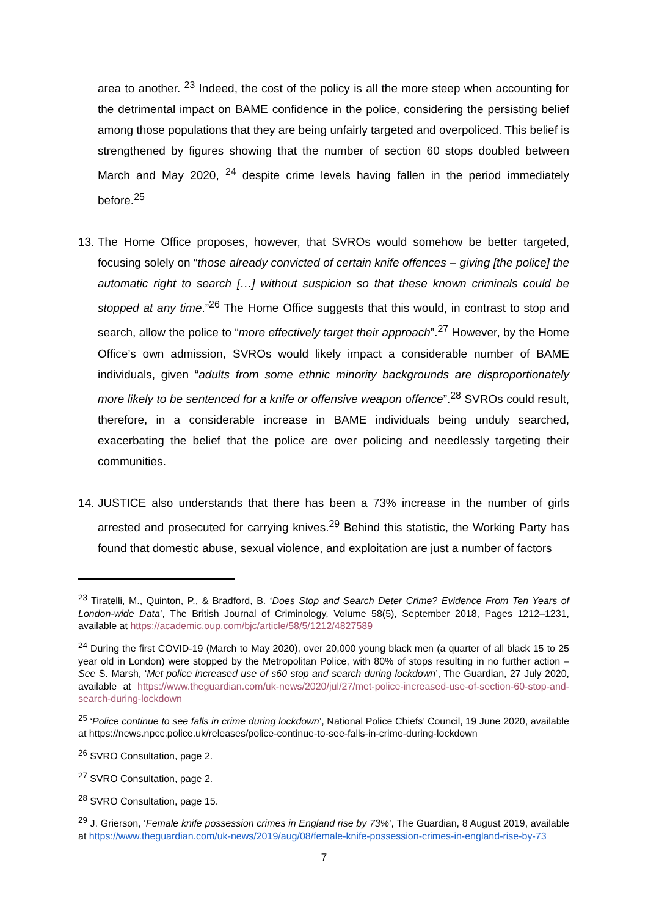area to another. <sup>23</sup> Indeed, the cost of the policy is all the more steep when accounting for the detrimental impact on BAME confidence in the police, considering the persisting belief among those populations that they are being unfairly targeted and overpoliced. This belief is strengthened by figures showing that the number of section 60 stops doubled between March and May 2020, <sup>24</sup> despite crime levels having fallen in the period immediately before.<sup>25</sup>
13.
The Home Office proposes, however, that SVROs would somehow be better targeted, focusing solely on “those already convicted of certain knife offences – giving [the police] the automatic right to search […] without suspicion so that these known criminals could be stopped at any time.”<sup>26</sup> The Home Office suggests that this would, in contrast to stop and search, allow the police to “more effectively target their approach”.<sup>27</sup> However, by the Home Office’s own admission, SVROs would likely impact a considerable number of BAME individuals, given “adults from some ethnic minority backgrounds are disproportionately more likely to be sentenced for a knife or offensive weapon offence”.<sup>28</sup> SVROs could result, therefore, in a considerable increase in BAME individuals being unduly searched, exacerbating the belief that the police are over policing and needlessly targeting their communities.
14.
JUSTICE also understands that there has been a 73% increase in the number of girls arrested and prosecuted for carrying knives.<sup>29</sup> Behind this statistic, the Working Party has found that domestic abuse, sexual violence, and exploitation are just a number of factors
<sup>23</sup> Tiratelli, M., Quinton, P., & Bradford, B. ‘Does Stop and Search Deter Crime? Evidence From Ten Years of London-wide Data’, The British Journal of Criminology, Volume 58(5), September 2018, Pages 1212–1231, available at https://academic.oup.com/bjc/article/58/5/1212/4827589
<sup>24</sup> During the first COVID-19 (March to May 2020), over 20,000 young black men (a quarter of all black 15 to 25 year old in London) were stopped by the Metropolitan Police, with 80% of stops resulting in no further action – See S. Marsh, ‘Met police increased use of s60 stop and search during lockdown’, The Guardian, 27 July 2020, available at https://www.theguardian.com/uk-news/2020/jul/27/met-police-increased-use-of-section-60-stop-and-search-during-lockdown
<sup>25</sup> ‘Police continue to see falls in crime during lockdown’, National Police Chiefs’ Council, 19 June 2020, available at https://news.npcc.police.uk/releases/police-continue-to-see-falls-in-crime-during-lockdown
<sup>26</sup> SVRO Consultation, page 2.
<sup>27</sup> SVRO Consultation, page 2.
<sup>28</sup> SVRO Consultation, page 15.
<sup>29</sup> J. Grierson, ‘Female knife possession crimes in England rise by 73%’, The Guardian, 8 August 2019, available at https://www.theguardian.com/uk-news/2019/aug/08/female-knife-possession-crimes-in-england-rise-by-73
7